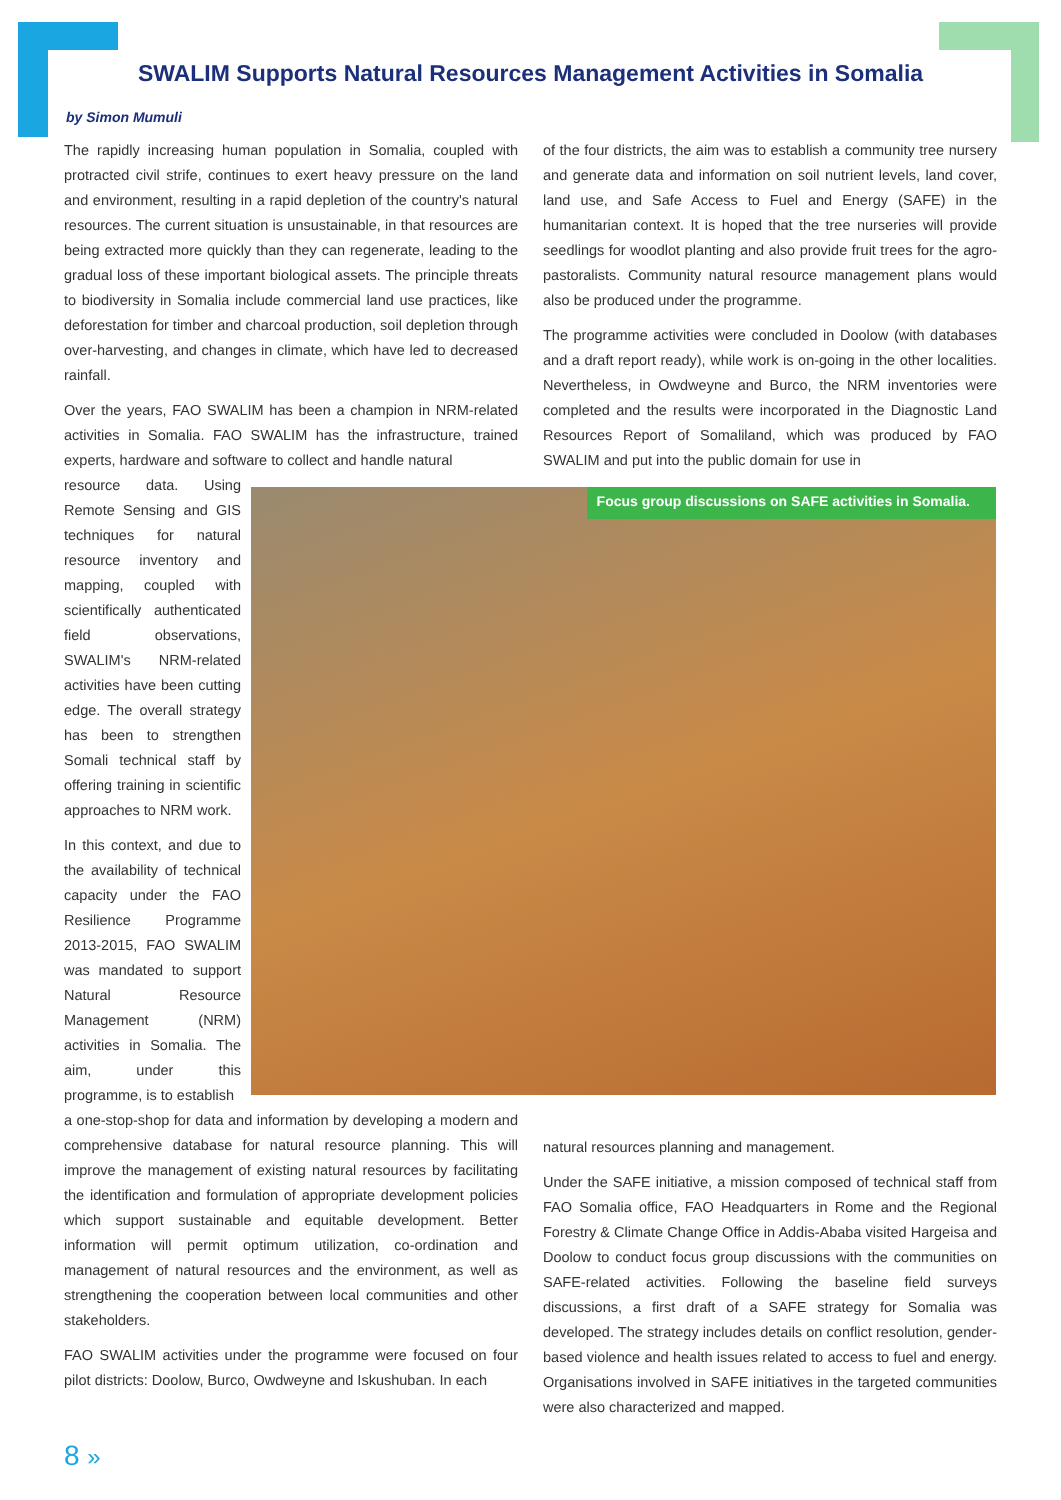SWALIM Supports Natural Resources Management Activities in Somalia
by Simon Mumuli
The rapidly increasing human population in Somalia, coupled with protracted civil strife, continues to exert heavy pressure on the land and environment, resulting in a rapid depletion of the country's natural resources. The current situation is unsustainable, in that resources are being extracted more quickly than they can regenerate, leading to the gradual loss of these important biological assets. The principle threats to biodiversity in Somalia include commercial land use practices, like deforestation for timber and charcoal production, soil depletion through over-harvesting, and changes in climate, which have led to decreased rainfall.
Over the years, FAO SWALIM has been a champion in NRM-related activities in Somalia. FAO SWALIM has the infrastructure, trained experts, hardware and software to collect and handle natural
resource data. Using Remote Sensing and GIS techniques for natural resource inventory and mapping, coupled with scientifically authenticated field observations, SWALIM's NRM-related activities have been cutting edge. The overall strategy has been to strengthen Somali technical staff by offering training in scientific approaches to NRM work.
In this context, and due to the availability of technical capacity under the FAO Resilience Programme 2013-2015, FAO SWALIM was mandated to support Natural Resource Management (NRM) activities in Somalia. The aim, under this programme, is to establish
a one-stop-shop for data and information by developing a modern and comprehensive database for natural resource planning. This will improve the management of existing natural resources by facilitating the identification and formulation of appropriate development policies which support sustainable and equitable development. Better information will permit optimum utilization, co-ordination and management of natural resources and the environment, as well as strengthening the cooperation between local communities and other stakeholders.
FAO SWALIM activities under the programme were focused on four pilot districts: Doolow, Burco, Owdweyne and Iskushuban. In each
of the four districts, the aim was to establish a community tree nursery and generate data and information on soil nutrient levels, land cover, land use, and Safe Access to Fuel and Energy (SAFE) in the humanitarian context. It is hoped that the tree nurseries will provide seedlings for woodlot planting and also provide fruit trees for the agro-pastoralists. Community natural resource management plans would also be produced under the programme.
The programme activities were concluded in Doolow (with databases and a draft report ready), while work is on-going in the other localities. Nevertheless, in Owdweyne and Burco, the NRM inventories were completed and the results were incorporated in the Diagnostic Land Resources Report of Somaliland, which was produced by FAO SWALIM and put into the public domain for use in
natural resources planning and management.
Under the SAFE initiative, a mission composed of technical staff from FAO Somalia office, FAO Headquarters in Rome and the Regional Forestry & Climate Change Office in Addis-Ababa visited Hargeisa and Doolow to conduct focus group discussions with the communities on SAFE-related activities. Following the baseline field surveys discussions, a first draft of a SAFE strategy for Somalia was developed. The strategy includes details on conflict resolution, gender-based violence and health issues related to access to fuel and energy. Organisations involved in SAFE initiatives in the targeted communities were also characterized and mapped.
Focus group discussions on SAFE activities in Somalia.
8 »